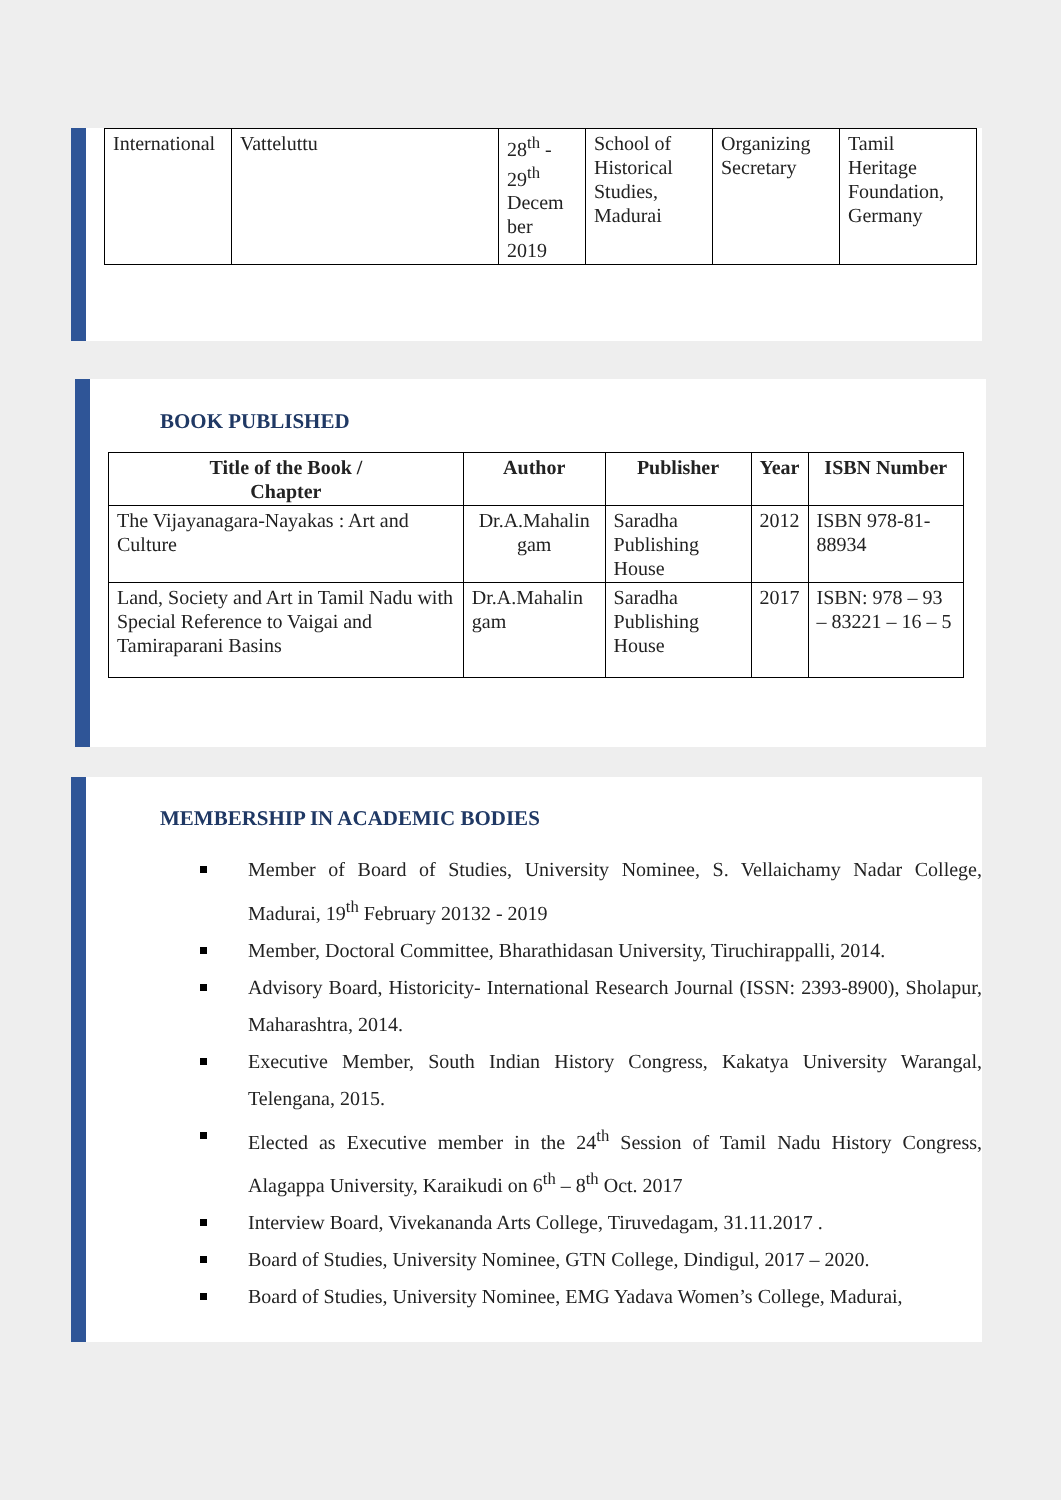| International | Vatteluttu | 28<sup>th</sup> - 29<sup>th</sup> Decem ber 2019 | School of Historical Studies, Madurai | Organizing Secretary | Tamil Heritage Foundation, Germany |
BOOK PUBLISHED
| Title of the Book / Chapter | Author | Publisher | Year | ISBN Number |
| --- | --- | --- | --- | --- |
| The Vijayanagara-Nayakas : Art and Culture | Dr.A.Mahalin gam | Saradha Publishing House | 2012 | ISBN 978-81-88934 |
| Land, Society and Art in Tamil Nadu with Special Reference to Vaigai and Tamiraparani Basins | Dr.A.Mahalin gam | Saradha Publishing House | 2017 | ISBN: 978 – 93 – 83221 – 16 – 5 |
MEMBERSHIP IN ACADEMIC BODIES
Member of Board of Studies, University Nominee, S. Vellaichamy Nadar College, Madurai, 19<sup>th</sup> February 20132 - 2019
Member, Doctoral Committee, Bharathidasan University, Tiruchirappalli, 2014.
Advisory Board, Historicity- International Research Journal (ISSN: 2393-8900), Sholapur, Maharashtra, 2014.
Executive Member, South Indian History Congress, Kakatya University Warangal, Telengana, 2015.
Elected as Executive member in the 24<sup>th</sup> Session of Tamil Nadu History Congress, Alagappa University, Karaikudi on 6<sup>th</sup> – 8<sup>th</sup> Oct. 2017
Interview Board, Vivekananda Arts College, Tiruvedagam, 31.11.2017 .
Board of Studies, University Nominee, GTN College, Dindigul, 2017 – 2020.
Board of Studies, University Nominee, EMG Yadava Women’s College, Madurai,